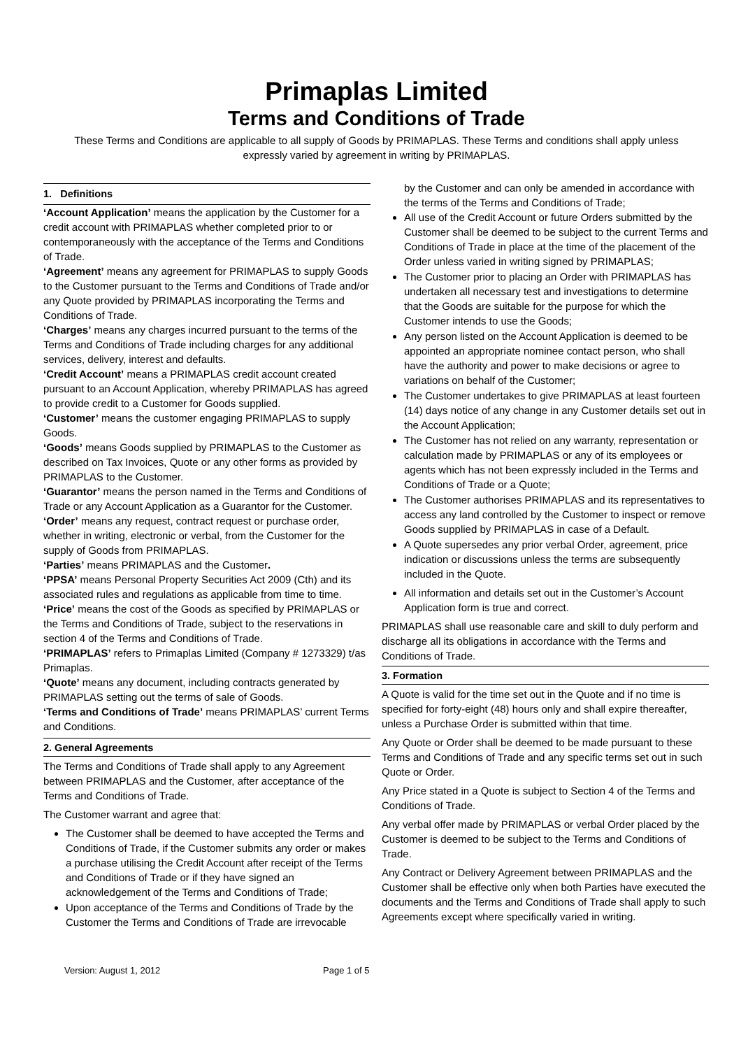Primaplas Limited
Terms and Conditions of Trade
These Terms and Conditions are applicable to all supply of Goods by PRIMAPLAS. These Terms and conditions shall apply unless expressly varied by agreement in writing by PRIMAPLAS.
1. Definitions
‘Account Application’ means the application by the Customer for a credit account with PRIMAPLAS whether completed prior to or contemporaneously with the acceptance of the Terms and Conditions of Trade.
‘Agreement’ means any agreement for PRIMAPLAS to supply Goods to the Customer pursuant to the Terms and Conditions of Trade and/or any Quote provided by PRIMAPLAS incorporating the Terms and Conditions of Trade.
‘Charges’ means any charges incurred pursuant to the terms of the Terms and Conditions of Trade including charges for any additional services, delivery, interest and defaults.
‘Credit Account’ means a PRIMAPLAS credit account created pursuant to an Account Application, whereby PRIMAPLAS has agreed to provide credit to a Customer for Goods supplied.
‘Customer’ means the customer engaging PRIMAPLAS to supply Goods.
‘Goods’ means Goods supplied by PRIMAPLAS to the Customer as described on Tax Invoices, Quote or any other forms as provided by PRIMAPLAS to the Customer.
‘Guarantor’ means the person named in the Terms and Conditions of Trade or any Account Application as a Guarantor for the Customer.
‘Order’ means any request, contract request or purchase order, whether in writing, electronic or verbal, from the Customer for the supply of Goods from PRIMAPLAS.
‘Parties’ means PRIMAPLAS and the Customer.
‘PPSA’ means Personal Property Securities Act 2009 (Cth) and its associated rules and regulations as applicable from time to time.
‘Price’ means the cost of the Goods as specified by PRIMAPLAS or the Terms and Conditions of Trade, subject to the reservations in section 4 of the Terms and Conditions of Trade.
‘PRIMAPLAS’ refers to Primaplas Limited (Company # 1273329) t/as Primaplas.
‘Quote’ means any document, including contracts generated by PRIMAPLAS setting out the terms of sale of Goods.
‘Terms and Conditions of Trade’ means PRIMAPLAS’ current Terms and Conditions.
2. General Agreements
The Terms and Conditions of Trade shall apply to any Agreement between PRIMAPLAS and the Customer, after acceptance of the Terms and Conditions of Trade.
The Customer warrant and agree that:
The Customer shall be deemed to have accepted the Terms and Conditions of Trade, if the Customer submits any order or makes a purchase utilising the Credit Account after receipt of the Terms and Conditions of Trade or if they have signed an acknowledgement of the Terms and Conditions of Trade;
Upon acceptance of the Terms and Conditions of Trade by the Customer the Terms and Conditions of Trade are irrevocable
by the Customer and can only be amended in accordance with the terms of the Terms and Conditions of Trade;
All use of the Credit Account or future Orders submitted by the Customer shall be deemed to be subject to the current Terms and Conditions of Trade in place at the time of the placement of the Order unless varied in writing signed by PRIMAPLAS;
The Customer prior to placing an Order with PRIMAPLAS has undertaken all necessary test and investigations to determine that the Goods are suitable for the purpose for which the Customer intends to use the Goods;
Any person listed on the Account Application is deemed to be appointed an appropriate nominee contact person, who shall have the authority and power to make decisions or agree to variations on behalf of the Customer;
The Customer undertakes to give PRIMAPLAS at least fourteen (14) days notice of any change in any Customer details set out in the Account Application;
The Customer has not relied on any warranty, representation or calculation made by PRIMAPLAS or any of its employees or agents which has not been expressly included in the Terms and Conditions of Trade or a Quote;
The Customer authorises PRIMAPLAS and its representatives to access any land controlled by the Customer to inspect or remove Goods supplied by PRIMAPLAS in case of a Default.
A Quote supersedes any prior verbal Order, agreement, price indication or discussions unless the terms are subsequently included in the Quote.
All information and details set out in the Customer’s Account Application form is true and correct.
PRIMAPLAS shall use reasonable care and skill to duly perform and discharge all its obligations in accordance with the Terms and Conditions of Trade.
3. Formation
A Quote is valid for the time set out in the Quote and if no time is specified for forty-eight (48) hours only and shall expire thereafter, unless a Purchase Order is submitted within that time.
Any Quote or Order shall be deemed to be made pursuant to these Terms and Conditions of Trade and any specific terms set out in such Quote or Order.
Any Price stated in a Quote is subject to Section 4 of the Terms and Conditions of Trade.
Any verbal offer made by PRIMAPLAS or verbal Order placed by the Customer is deemed to be subject to the Terms and Conditions of Trade.
Any Contract or Delivery Agreement between PRIMAPLAS and the Customer shall be effective only when both Parties have executed the documents and the Terms and Conditions of Trade shall apply to such Agreements except where specifically varied in writing.
Version: August 1, 2012 Page 1 of 5